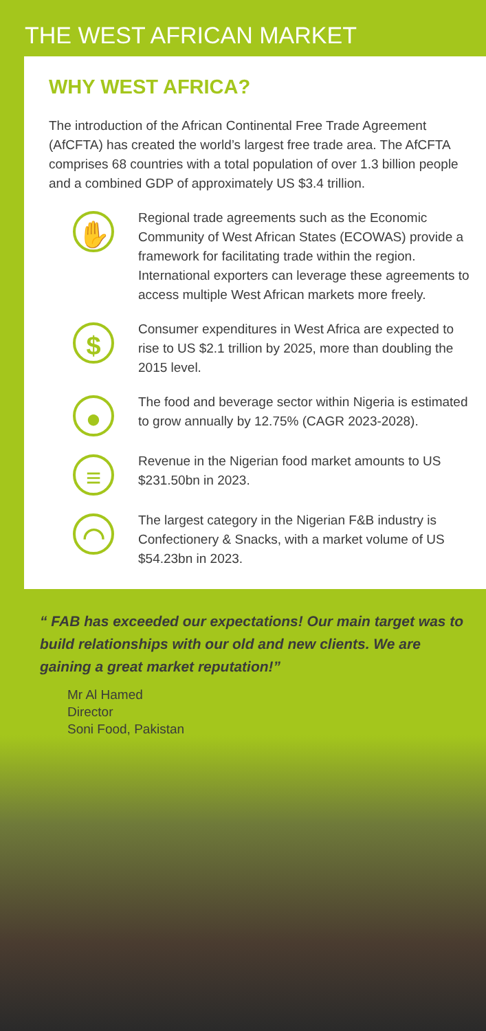THE WEST AFRICAN MARKET
WHY WEST AFRICA?
The introduction of the African Continental Free Trade Agreement (AfCFTA) has created the world’s largest free trade area. The AfCFTA comprises 68 countries with a total population of over 1.3 billion people and a combined GDP of approximately US $3.4 trillion.
✋
Regional trade agreements such as the Economic Community of West African States (ECOWAS) provide a framework for facilitating trade within the region. International exporters can leverage these agreements to access multiple West African markets more freely.
$
Consumer expenditures in West Africa are expected to rise to US $2.1 trillion by 2025, more than doubling the 2015 level.
●
The food and beverage sector within Nigeria is estimated to grow annually by 12.75% (CAGR 2023-2028).
≡
Revenue in the Nigerian food market amounts to US $231.50bn in 2023.
◠
The largest category in the Nigerian F&B industry is Confectionery & Snacks, with a market volume of US $54.23bn in 2023.
“ FAB has exceeded our expectations! Our main target was to build relationships with our old and new clients. We are gaining a great market reputation!”
Mr Al Hamed
Director
Soni Food, Pakistan